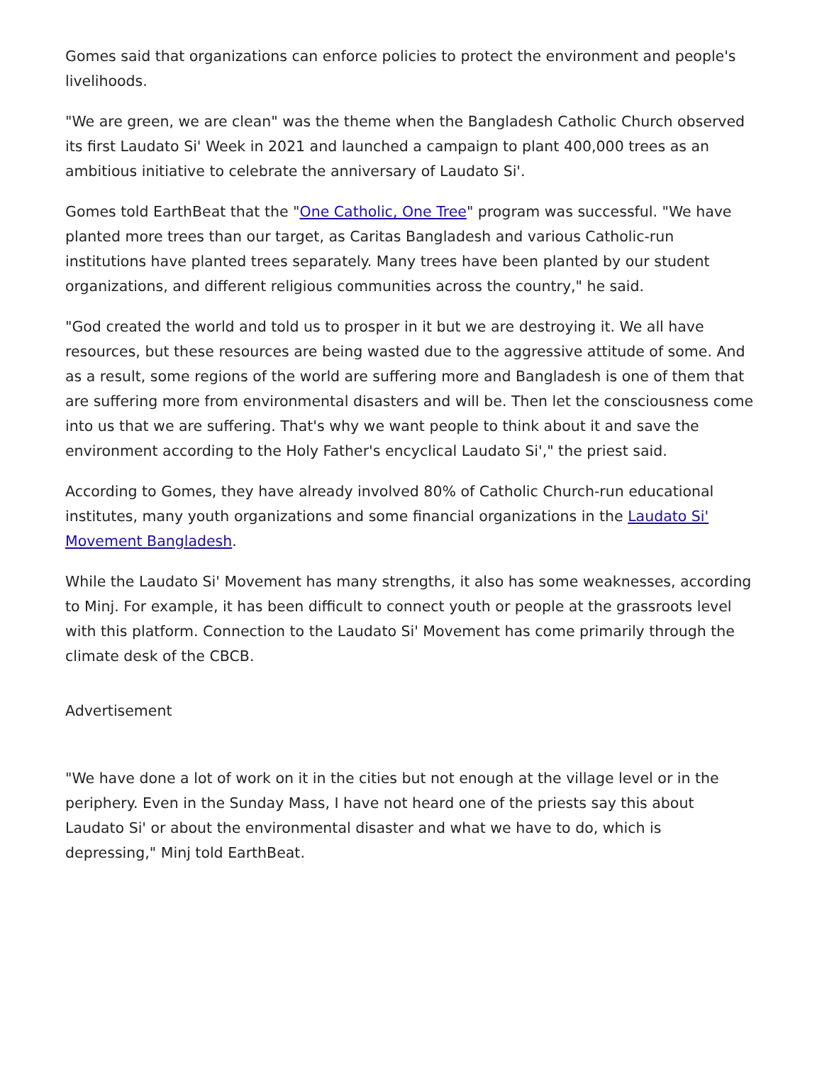Gomes said that organizations can enforce policies to protect the environment and people's livelihoods.
"We are green, we are clean" was the theme when the Bangladesh Catholic Church observed its first Laudato Si' Week in 2021 and launched a campaign to plant 400,000 trees as an ambitious initiative to celebrate the anniversary of Laudato Si'.
Gomes told EarthBeat that the "One Catholic, One Tree" program was successful. "We have planted more trees than our target, as Caritas Bangladesh and various Catholic-run institutions have planted trees separately. Many trees have been planted by our student organizations, and different religious communities across the country," he said.
"God created the world and told us to prosper in it but we are destroying it. We all have resources, but these resources are being wasted due to the aggressive attitude of some. And as a result, some regions of the world are suffering more and Bangladesh is one of them that are suffering more from environmental disasters and will be. Then let the consciousness come into us that we are suffering. That's why we want people to think about it and save the environment according to the Holy Father's encyclical Laudato Si'," the priest said.
According to Gomes, they have already involved 80% of Catholic Church-run educational institutes, many youth organizations and some financial organizations in the Laudato Si' Movement Bangladesh.
While the Laudato Si' Movement has many strengths, it also has some weaknesses, according to Minj. For example, it has been difficult to connect youth or people at the grassroots level with this platform. Connection to the Laudato Si' Movement has come primarily through the climate desk of the CBCB.
Advertisement
"We have done a lot of work on it in the cities but not enough at the village level or in the periphery. Even in the Sunday Mass, I have not heard one of the priests say this about Laudato Si' or about the environmental disaster and what we have to do, which is depressing," Minj told EarthBeat.